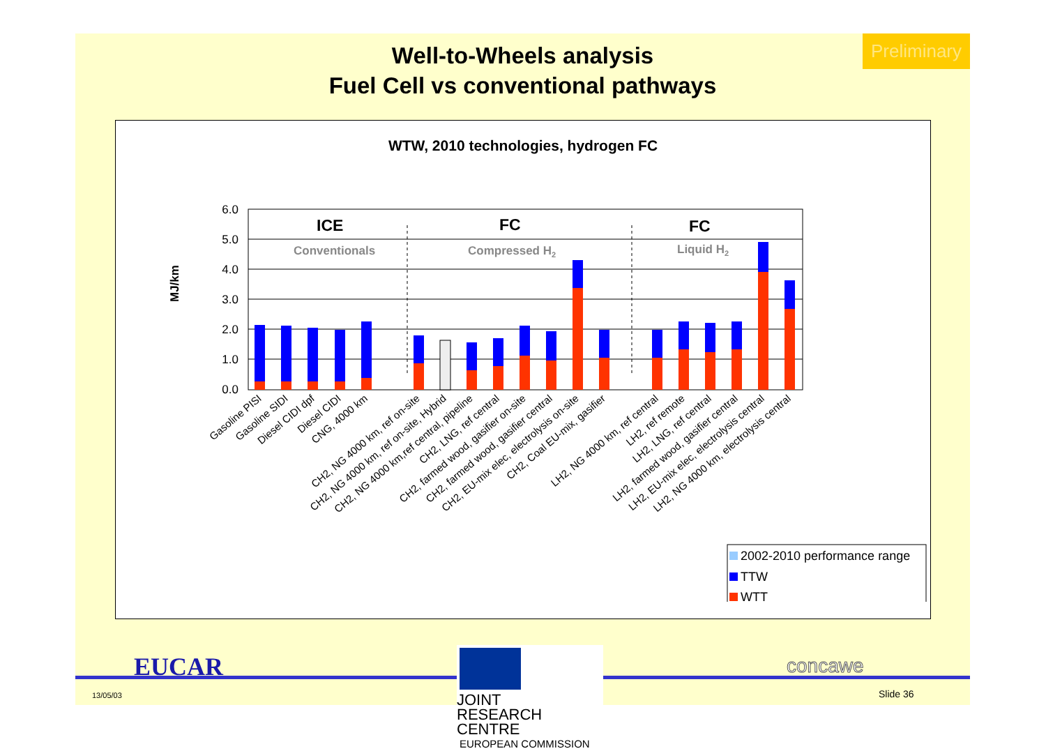Preliminary
Well-to-Wheels analysis
Fuel Cell vs conventional pathways
WTW, 2010 technologies, hydrogen FC
MJ/km
6.0
5.0
4.0
3.0
2.0
1.0
0.0
ICE
FC
FC
Conventionals
Compressed H2
Liquid H2
2002-2010 performance range
TTW
WTT
Gasoline PISI
Gasoline SIDI
Diesel CIDI dpf
Diesel CIDI
CNG, 4000 km
CH2, NG 4000 km, ref on-site
CH2, NG 4000 km, ref on-site, Hybrid
CH2, NG 4000 km,ref central, pipeline
CH2, LNG, ref central
CH2, farmed wood, gasifier on-site
CH2, farmed wood, gasifier central
CH2, EU-mix elec, electrolysis on-site
CH2, Coal EU-mix, gasifier
LH2, NG 4000 km, ref central
LH2, ref remote
LH2, LNG, ref central
LH2, farmed wood, gasifier central
LH2, EU-mix elec, electrolysis central
LH2, NG 4000 km, electrolysis central
EUCAR
13/05/03
JOINT
RESEARCH
CENTRE
EUROPEAN COMMISSION
concawe
Slide 36